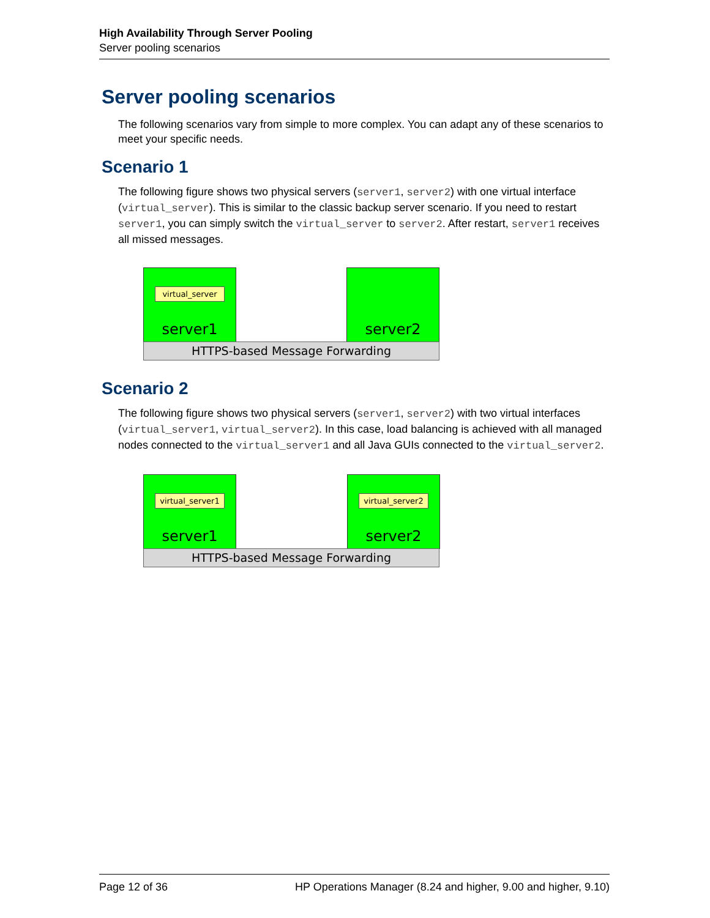High Availability Through Server Pooling
Server pooling scenarios
Server pooling scenarios
The following scenarios vary from simple to more complex. You can adapt any of these scenarios to meet your specific needs.
Scenario 1
The following figure shows two physical servers (server1, server2) with one virtual interface (virtual_server). This is similar to the classic backup server scenario. If you need to restart server1, you can simply switch the virtual_server to server2. After restart, server1 receives all missed messages.
virtual_server
server1
server2
HTTPS-based Message Forwarding
Scenario 2
The following figure shows two physical servers (server1, server2) with two virtual interfaces (virtual_server1, virtual_server2). In this case, load balancing is achieved with all managed nodes connected to the virtual_server1 and all Java GUIs connected to the virtual_server2.
virtual_server1
server1
virtual_server2
server2
HTTPS-based Message Forwarding
Page 12 of 36 HP Operations Manager (8.24 and higher, 9.00 and higher, 9.10)